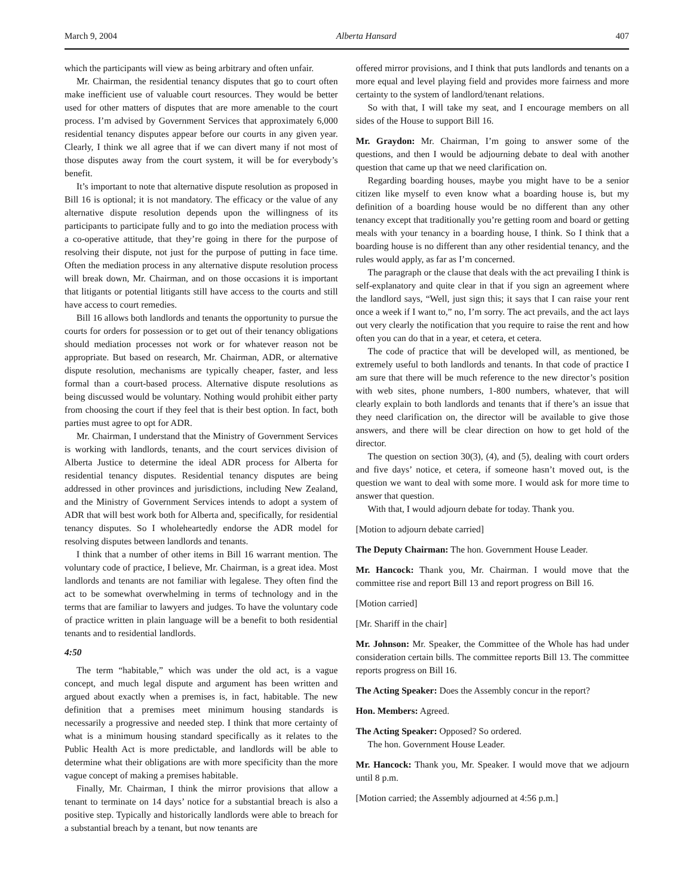March 9, 2004 Alberta Hansard 407
which the participants will view as being arbitrary and often unfair.
Mr. Chairman, the residential tenancy disputes that go to court often make inefficient use of valuable court resources. They would be better used for other matters of disputes that are more amenable to the court process. I’m advised by Government Services that approximately 6,000 residential tenancy disputes appear before our courts in any given year. Clearly, I think we all agree that if we can divert many if not most of those disputes away from the court system, it will be for everybody’s benefit.
It’s important to note that alternative dispute resolution as proposed in Bill 16 is optional; it is not mandatory. The efficacy or the value of any alternative dispute resolution depends upon the willingness of its participants to participate fully and to go into the mediation process with a co-operative attitude, that they’re going in there for the purpose of resolving their dispute, not just for the purpose of putting in face time. Often the mediation process in any alternative dispute resolution process will break down, Mr. Chairman, and on those occasions it is important that litigants or potential litigants still have access to the courts and still have access to court remedies.
Bill 16 allows both landlords and tenants the opportunity to pursue the courts for orders for possession or to get out of their tenancy obligations should mediation processes not work or for whatever reason not be appropriate. But based on research, Mr. Chairman, ADR, or alternative dispute resolution, mechanisms are typically cheaper, faster, and less formal than a court-based process. Alternative dispute resolutions as being discussed would be voluntary. Nothing would prohibit either party from choosing the court if they feel that is their best option. In fact, both parties must agree to opt for ADR.
Mr. Chairman, I understand that the Ministry of Government Services is working with landlords, tenants, and the court services division of Alberta Justice to determine the ideal ADR process for Alberta for residential tenancy disputes. Residential tenancy disputes are being addressed in other provinces and jurisdictions, including New Zealand, and the Ministry of Government Services intends to adopt a system of ADR that will best work both for Alberta and, specifically, for residential tenancy disputes. So I wholeheartedly endorse the ADR model for resolving disputes between landlords and tenants.
I think that a number of other items in Bill 16 warrant mention. The voluntary code of practice, I believe, Mr. Chairman, is a great idea. Most landlords and tenants are not familiar with legalese. They often find the act to be somewhat overwhelming in terms of technology and in the terms that are familiar to lawyers and judges. To have the voluntary code of practice written in plain language will be a benefit to both residential tenants and to residential landlords.
4:50
The term “habitable,” which was under the old act, is a vague concept, and much legal dispute and argument has been written and argued about exactly when a premises is, in fact, habitable. The new definition that a premises meet minimum housing standards is necessarily a progressive and needed step. I think that more certainty of what is a minimum housing standard specifically as it relates to the Public Health Act is more predictable, and landlords will be able to determine what their obligations are with more specificity than the more vague concept of making a premises habitable.
Finally, Mr. Chairman, I think the mirror provisions that allow a tenant to terminate on 14 days’ notice for a substantial breach is also a positive step. Typically and historically landlords were able to breach for a substantial breach by a tenant, but now tenants are
offered mirror provisions, and I think that puts landlords and tenants on a more equal and level playing field and provides more fairness and more certainty to the system of landlord/tenant relations.
So with that, I will take my seat, and I encourage members on all sides of the House to support Bill 16.
Mr. Graydon: Mr. Chairman, I’m going to answer some of the questions, and then I would be adjourning debate to deal with another question that came up that we need clarification on.
Regarding boarding houses, maybe you might have to be a senior citizen like myself to even know what a boarding house is, but my definition of a boarding house would be no different than any other tenancy except that traditionally you’re getting room and board or getting meals with your tenancy in a boarding house, I think. So I think that a boarding house is no different than any other residential tenancy, and the rules would apply, as far as I’m concerned.
The paragraph or the clause that deals with the act prevailing I think is self-explanatory and quite clear in that if you sign an agreement where the landlord says, “Well, just sign this; it says that I can raise your rent once a week if I want to,” no, I’m sorry. The act prevails, and the act lays out very clearly the notification that you require to raise the rent and how often you can do that in a year, et cetera, et cetera.
The code of practice that will be developed will, as mentioned, be extremely useful to both landlords and tenants. In that code of practice I am sure that there will be much reference to the new director’s position with web sites, phone numbers, 1-800 numbers, whatever, that will clearly explain to both landlords and tenants that if there’s an issue that they need clarification on, the director will be available to give those answers, and there will be clear direction on how to get hold of the director.
The question on section 30(3), (4), and (5), dealing with court orders and five days’ notice, et cetera, if someone hasn’t moved out, is the question we want to deal with some more. I would ask for more time to answer that question.
With that, I would adjourn debate for today. Thank you.
[Motion to adjourn debate carried]
The Deputy Chairman: The hon. Government House Leader.
Mr. Hancock: Thank you, Mr. Chairman. I would move that the committee rise and report Bill 13 and report progress on Bill 16.
[Motion carried]
[Mr. Shariff in the chair]
Mr. Johnson: Mr. Speaker, the Committee of the Whole has had under consideration certain bills. The committee reports Bill 13. The committee reports progress on Bill 16.
The Acting Speaker: Does the Assembly concur in the report?
Hon. Members: Agreed.
The Acting Speaker: Opposed? So ordered.
The hon. Government House Leader.
Mr. Hancock: Thank you, Mr. Speaker. I would move that we adjourn until 8 p.m.
[Motion carried; the Assembly adjourned at 4:56 p.m.]